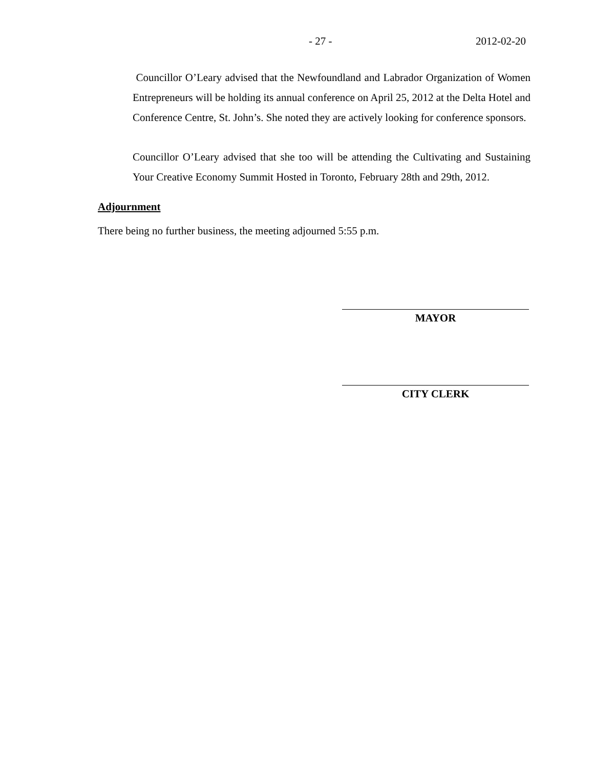- 27 - 2012-02-20
Councillor O’Leary advised that the Newfoundland and Labrador Organization of Women Entrepreneurs will be holding its annual conference on April 25, 2012 at the Delta Hotel and Conference Centre, St. John’s. She noted they are actively looking for conference sponsors.
Councillor O’Leary advised that she too will be attending the Cultivating and Sustaining Your Creative Economy Summit Hosted in Toronto, February 28th and 29th, 2012.
Adjournment
There being no further business, the meeting adjourned 5:55 p.m.
MAYOR
CITY CLERK